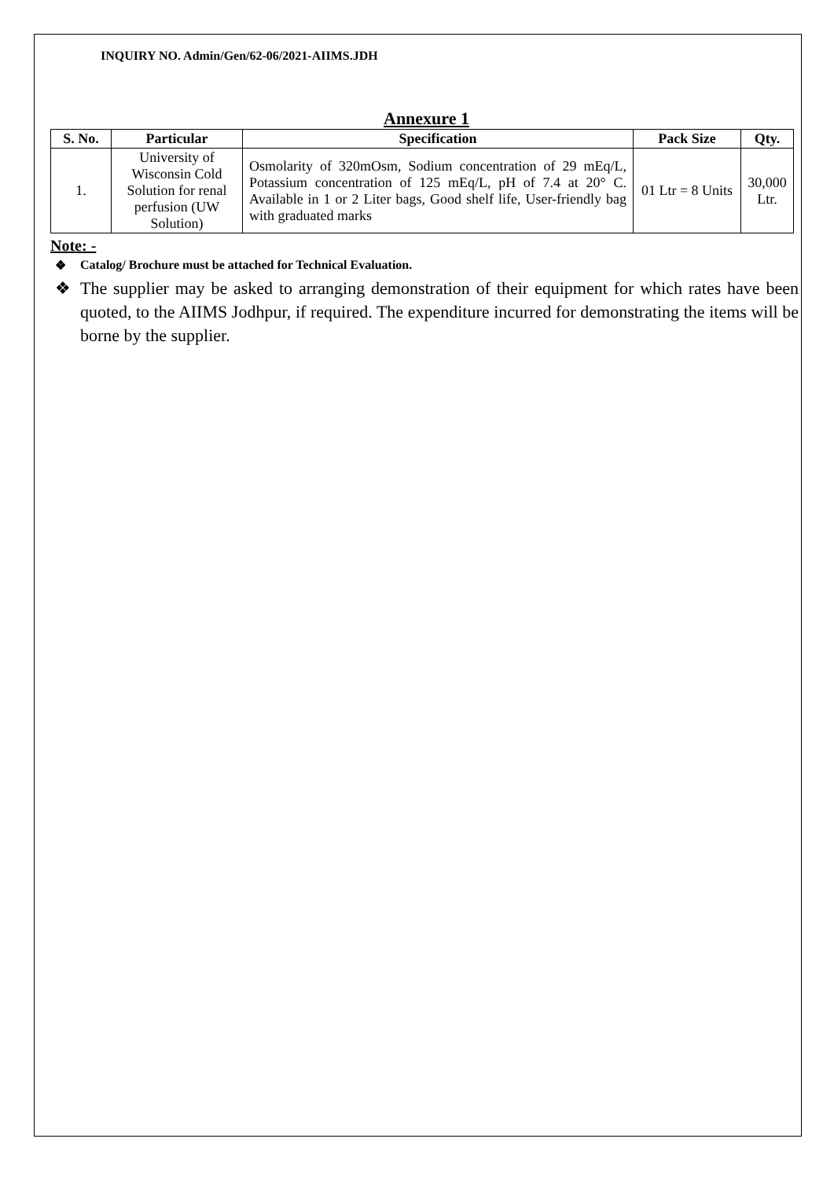INQUIRY NO. Admin/Gen/62-06/2021-AIIMS.JDH
Annexure 1
| S. No. | Particular | Specification | Pack Size | Qty. |
| --- | --- | --- | --- | --- |
| 1. | University of Wisconsin Cold Solution for renal perfusion (UW Solution) | Osmolarity of 320mOsm, Sodium concentration of 29 mEq/L, Potassium concentration of 125 mEq/L, pH of 7.4 at 20° C. Available in 1 or 2 Liter bags, Good shelf life, User-friendly bag with graduated marks | 01 Ltr = 8 Units | 30,000 Ltr. |
Note: -
❖ Catalog/ Brochure must be attached for Technical Evaluation.
❖ The supplier may be asked to arranging demonstration of their equipment for which rates have been quoted, to the AIIMS Jodhpur, if required. The expenditure incurred for demonstrating the items will be borne by the supplier.